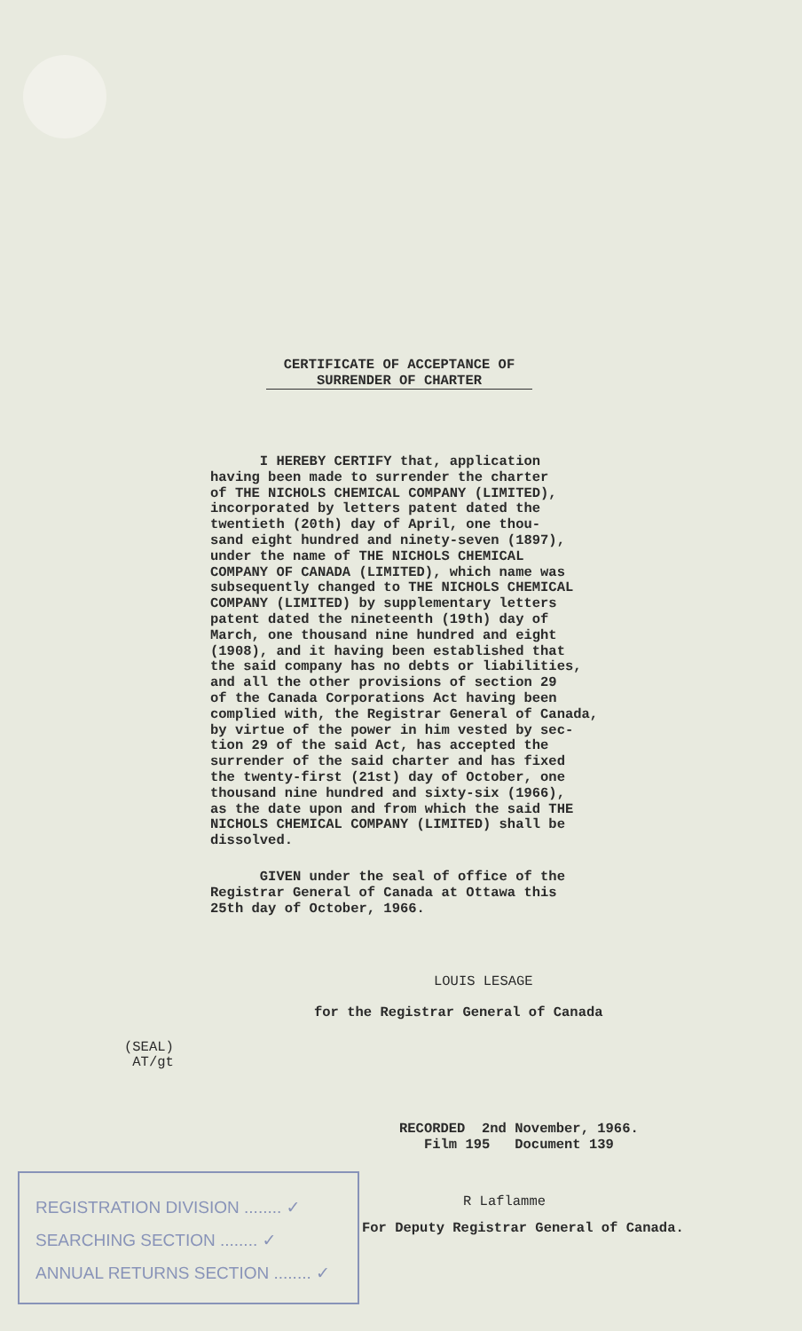CERTIFICATE OF ACCEPTANCE OF
SURRENDER OF CHARTER
I HEREBY CERTIFY that, application having been made to surrender the charter of THE NICHOLS CHEMICAL COMPANY (LIMITED), incorporated by letters patent dated the twentieth (20th) day of April, one thou- sand eight hundred and ninety-seven (1897), under the name of THE NICHOLS CHEMICAL COMPANY OF CANADA (LIMITED), which name was subsequently changed to THE NICHOLS CHEMICAL COMPANY (LIMITED) by supplementary letters patent dated the nineteenth (19th) day of March, one thousand nine hundred and eight (1908), and it having been established that the said company has no debts or liabilities, and all the other provisions of section 29 of the Canada Corporations Act having been complied with, the Registrar General of Canada, by virtue of the power in him vested by sec- tion 29 of the said Act, has accepted the surrender of the said charter and has fixed the twenty-first (21st) day of October, one thousand nine hundred and sixty-six (1966), as the date upon and from which the said THE NICHOLS CHEMICAL COMPANY (LIMITED) shall be dissolved.
GIVEN under the seal of office of the Registrar General of Canada at Ottawa this 25th day of October, 1966.
LOUIS LESAGE
for the Registrar General of Canada
(SEAL) AT/gt
RECORDED 2nd November, 1966. Film 195 Document 139
R Laflamme
For Deputy Registrar General of Canada.
REGISTRATION DIVISION ........ ✓
SEARCHING SECTION ........ ✓
ANNUAL RETURNS SECTION ........ ✓